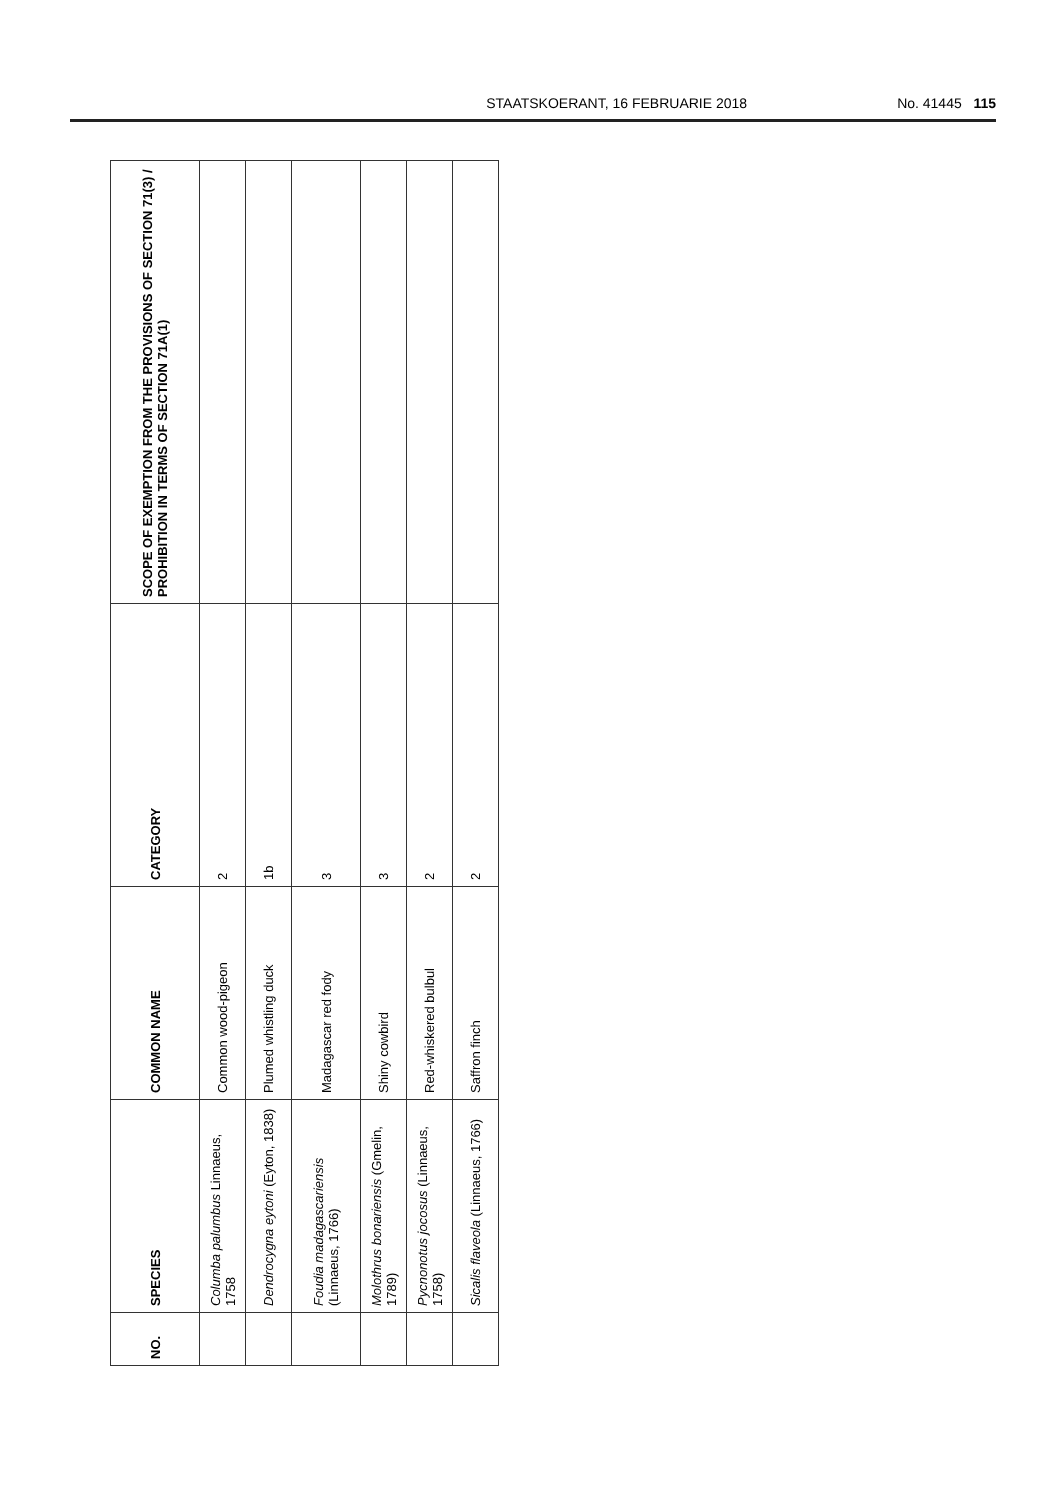STAATSKOERANT, 16 FEBRUARIE 2018 No. 41445 115
| NO. | SPECIES | COMMON NAME | CATEGORY | SCOPE OF EXEMPTION FROM THE PROVISIONS OF SECTION 71(3) / PROHIBITION IN TERMS OF SECTION 71A(1) |
| --- | --- | --- | --- | --- |
| | Columba palumbus Linnaeus, 1758 | Common wood-pigeon | 2 | |
| | Dendrocygna eytoni (Eyton, 1838) | Plumed whistling duck | 1b | |
| | Foudia madagascariensis (Linnaeus, 1766) | Madagascar red fody | 3 | |
| | Molothrus bonariensis (Gmelin, 1789) | Shiny cowbird | 3 | |
| | Pycnonotus jocosus (Linnaeus, 1758) | Red-whiskered bulbul | 2 | |
| | Sicalis flaveola (Linnaeus, 1766) | Saffron finch | 2 | |